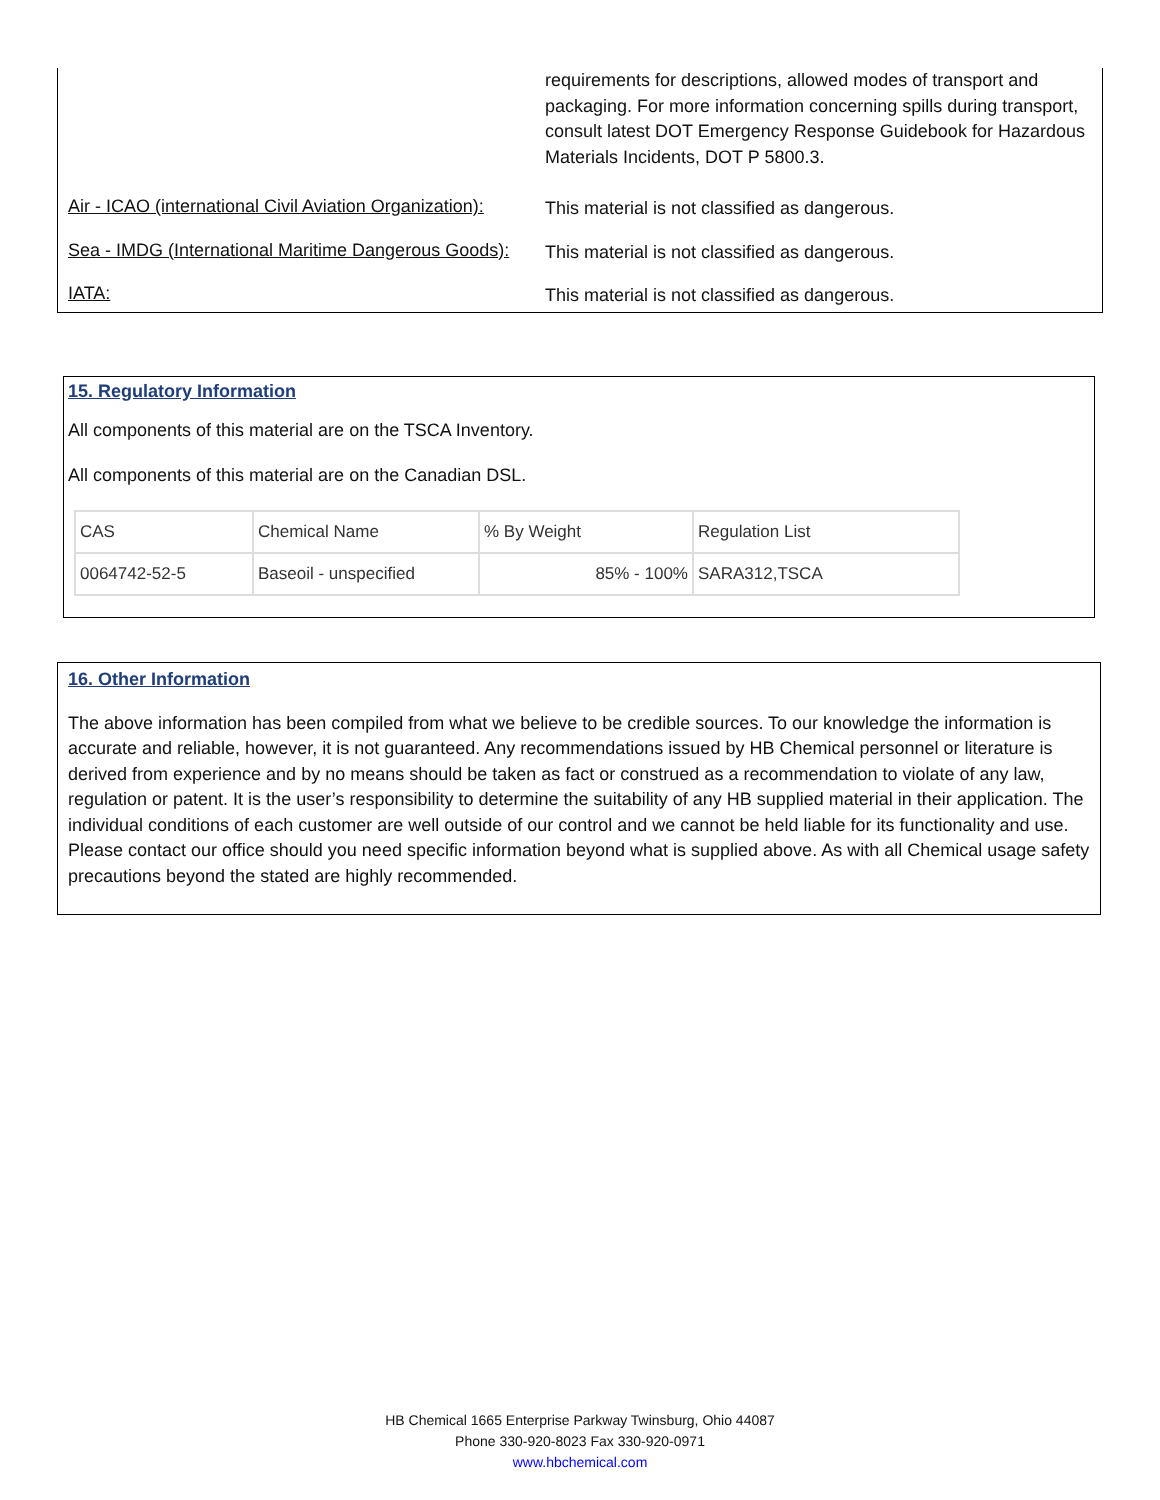requirements for descriptions, allowed modes of transport and packaging. For more information concerning spills during transport, consult latest DOT Emergency Response Guidebook for Hazardous Materials Incidents, DOT P 5800.3.
Air - ICAO (international Civil Aviation Organization):
This material is not classified as dangerous.
Sea - IMDG (International Maritime Dangerous Goods):
This material is not classified as dangerous.
IATA:
This material is not classified as dangerous.
15. Regulatory Information
All components of this material are on the TSCA Inventory.
All components of this material are on the Canadian DSL.
| CAS | Chemical Name | % By Weight | Regulation List |
| 0064742-52-5 | Baseoil - unspecified | 85% - 100% | SARA312,TSCA |
16. Other Information
The above information has been compiled from what we believe to be credible sources. To our knowledge the information is accurate and reliable, however, it is not guaranteed. Any recommendations issued by HB Chemical personnel or literature is derived from experience and by no means should be taken as fact or construed as a recommendation to violate of any law, regulation or patent. It is the user’s responsibility to determine the suitability of any HB supplied material in their application. The individual conditions of each customer are well outside of our control and we cannot be held liable for its functionality and use. Please contact our office should you need specific information beyond what is supplied above. As with all Chemical usage safety precautions beyond the stated are highly recommended.
HB Chemical 1665 Enterprise Parkway Twinsburg, Ohio 44087
Phone 330-920-8023 Fax 330-920-0971
www.hbchemical.com